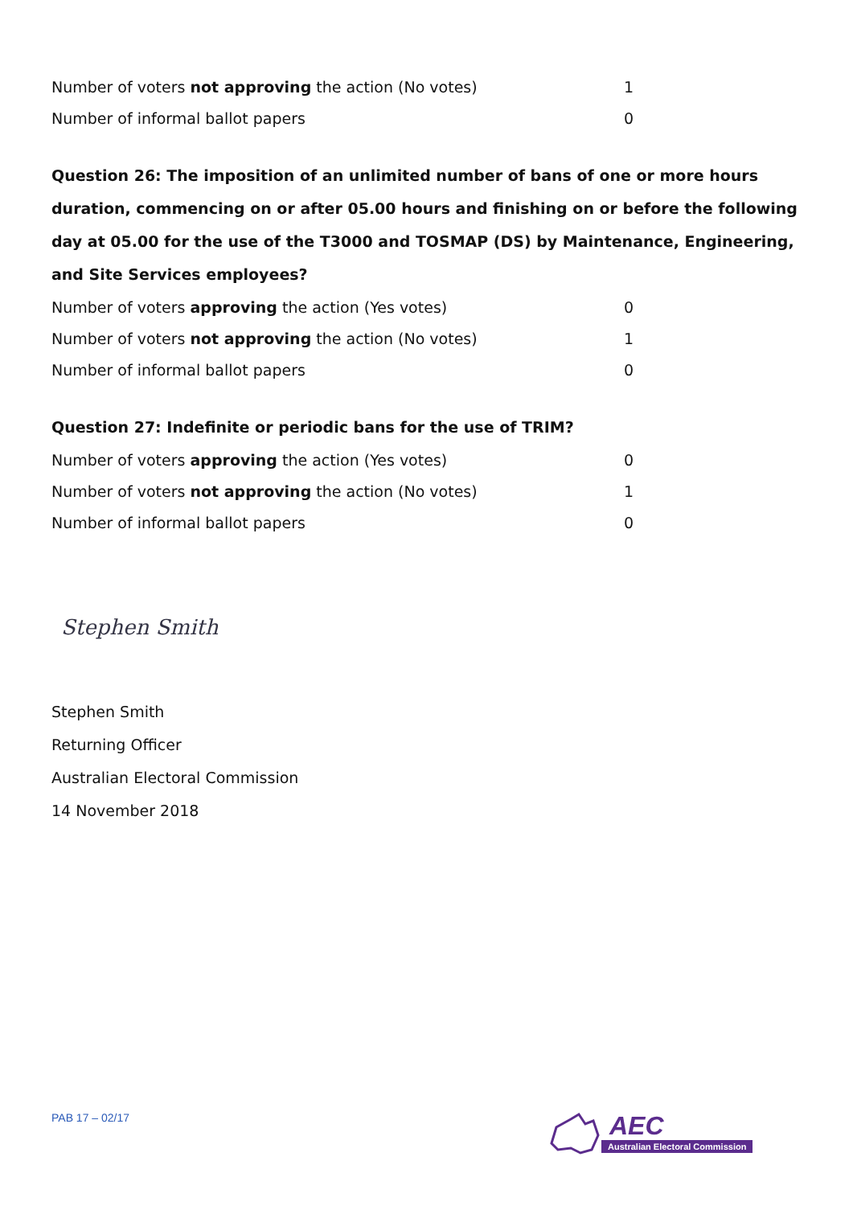| Number of voters not approving the action (No votes) | 1 |
| Number of informal ballot papers | 0 |
Question 26: The imposition of an unlimited number of bans of one or more hours duration, commencing on or after 05.00 hours and finishing on or before the following day at 05.00 for the use of the T3000 and TOSMAP (DS) by Maintenance, Engineering, and Site Services employees?
| Number of voters approving the action (Yes votes) | 0 |
| Number of voters not approving the action (No votes) | 1 |
| Number of informal ballot papers | 0 |
Question 27: Indefinite or periodic bans for the use of TRIM?
| Number of voters approving the action (Yes votes) | 0 |
| Number of voters not approving the action (No votes) | 1 |
| Number of informal ballot papers | 0 |
Stephen Smith
Stephen Smith
Returning Officer
Australian Electoral Commission
14 November 2018
PAB 17 – 02/17
AEC
Australian Electoral Commission